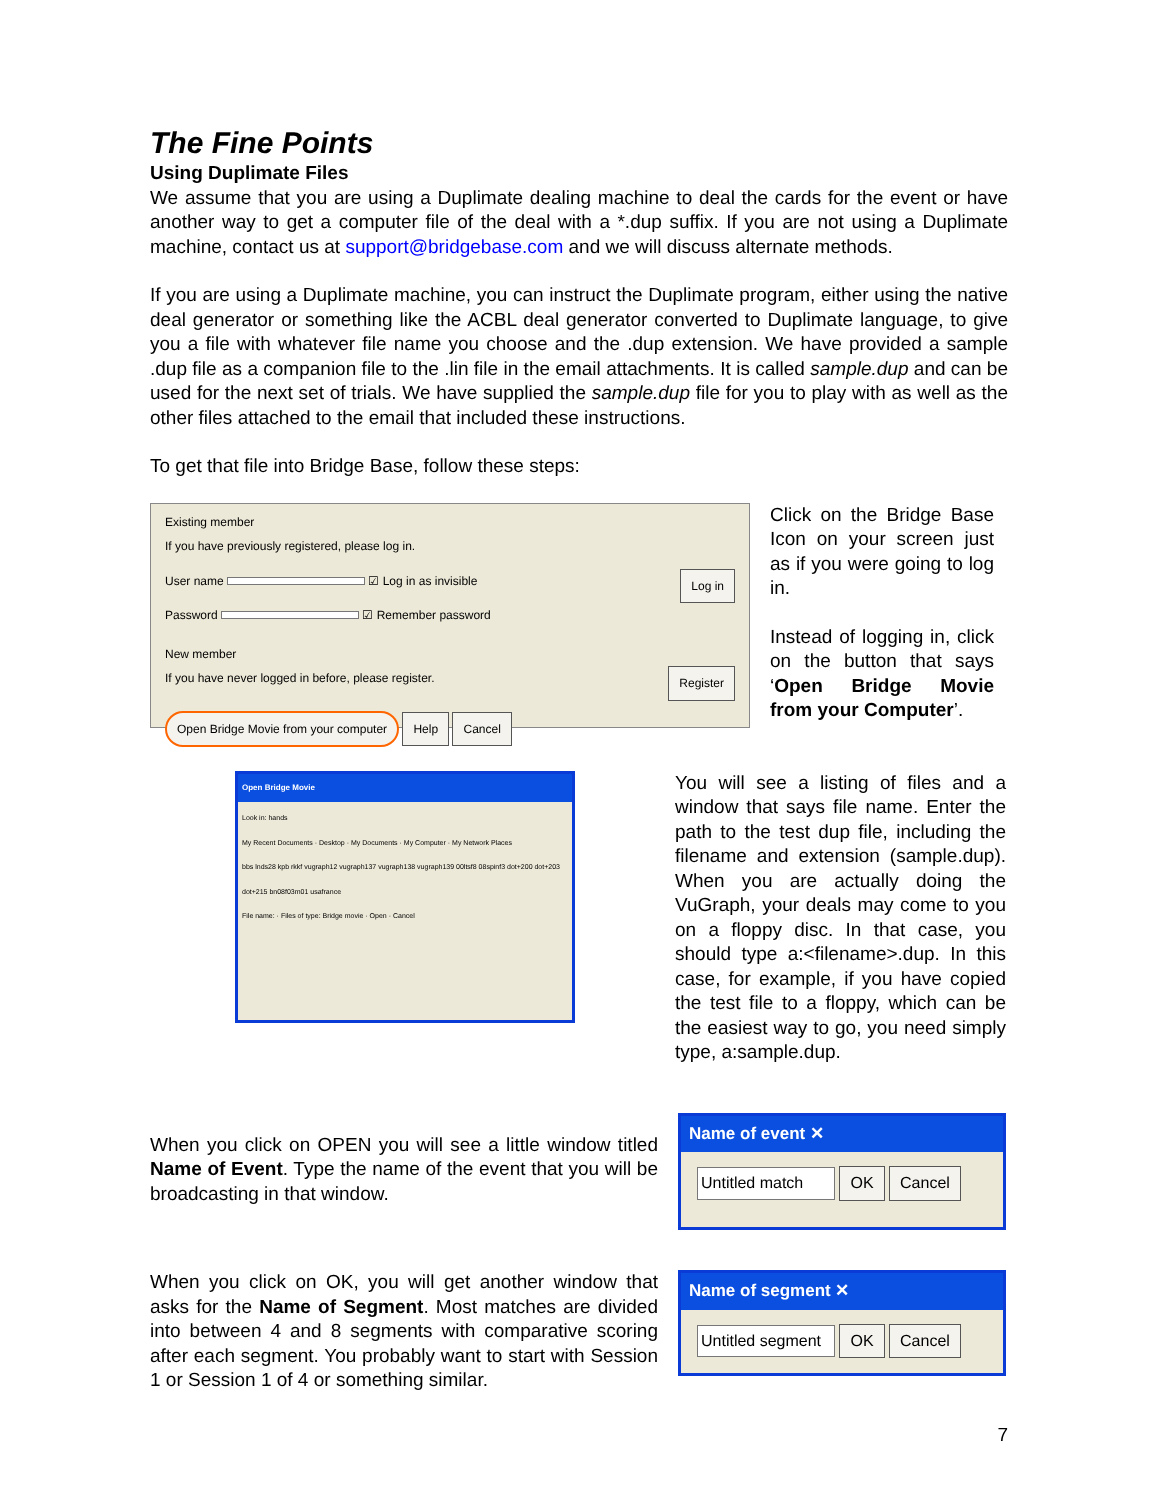The Fine Points
Using Duplimate Files
We assume that you are using a Duplimate dealing machine to deal the cards for the event or have another way to get a computer file of the deal with a *.dup suffix. If you are not using a Duplimate machine, contact us at support@bridgebase.com and we will discuss alternate methods.
If you are using a Duplimate machine, you can instruct the Duplimate program, either using the native deal generator or something like the ACBL deal generator converted to Duplimate language, to give you a file with whatever file name you choose and the .dup extension. We have provided a sample .dup file as a companion file to the .lin file in the email attachments. It is called sample.dup and can be used for the next set of trials. We have supplied the sample.dup file for you to play with as well as the other files attached to the email that included these instructions.
To get that file into Bridge Base, follow these steps:
Existing member
If you have previously registered, please log in.
User name ☑ Log in as invisible Log in
Password ☑ Remember password
New member
If you have never logged in before, please register. Register
Open Bridge Movie from your computer Help Cancel
Click on the Bridge Base Icon on your screen just as if you were going to log in.
Instead of logging in, click on the button that says ‘Open Bridge Movie from your Computer’.
Open Bridge Movie
Look in: hands
My Recent Documents · Desktop · My Documents · My Computer · My Network Places
bbs lnds28 kpb rkkf vugraph12 vugraph137 vugraph138 vugraph139 00ltsf8 08spinf3 dot+200 dot+203 dot+215 bn08f03m01 usafrance
File name: · Files of type: Bridge movie · Open · Cancel
You will see a listing of files and a window that says file name. Enter the path to the test dup file, including the filename and extension (sample.dup). When you are actually doing the VuGraph, your deals may come to you on a floppy disc. In that case, you should type a:<filename>.dup. In this case, for example, if you have copied the test file to a floppy, which can be the easiest way to go, you need simply type, a:sample.dup.
When you click on OPEN you will see a little window titled Name of Event. Type the name of the event that you will be broadcasting in that window.
Name of event ✕
Untitled match OK Cancel
When you click on OK, you will get another window that asks for the Name of Segment. Most matches are divided into between 4 and 8 segments with comparative scoring after each segment. You probably want to start with Session 1 or Session 1 of 4 or something similar.
Name of segment ✕
Untitled segment OK Cancel
7